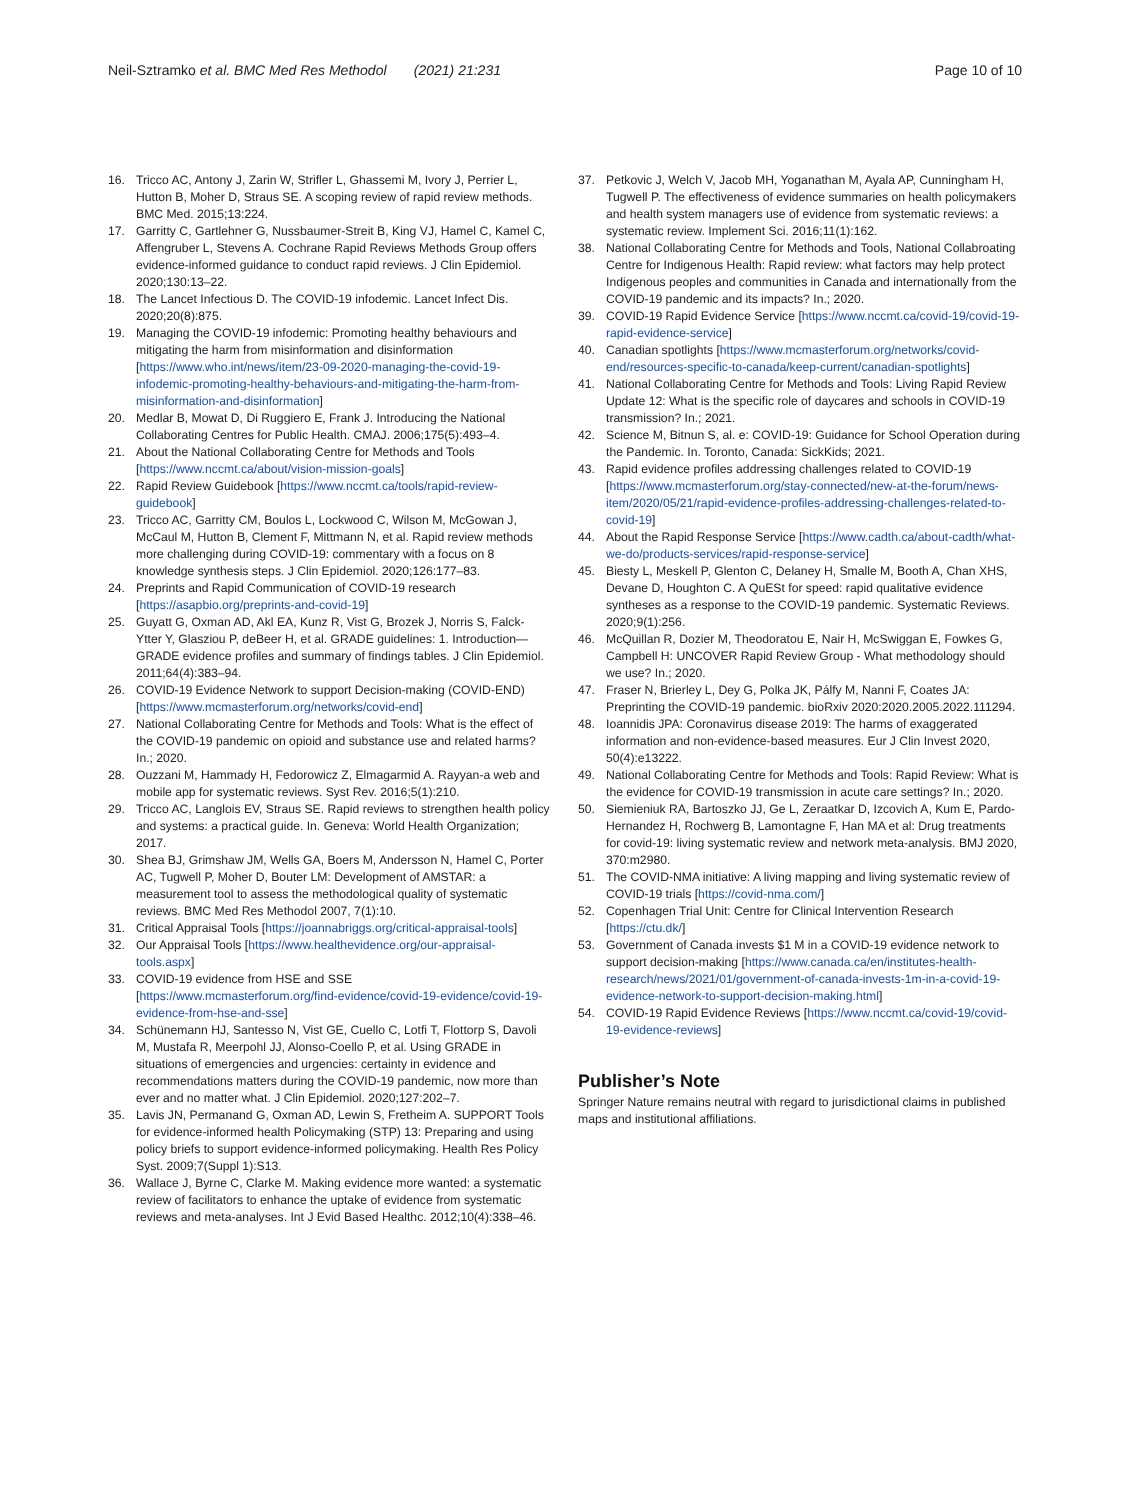Neil‑Sztramko et al. BMC Med Res Methodol (2021) 21:231 Page 10 of 10
16. Tricco AC, Antony J, Zarin W, Strifler L, Ghassemi M, Ivory J, Perrier L, Hutton B, Moher D, Straus SE. A scoping review of rapid review methods. BMC Med. 2015;13:224.
17. Garritty C, Gartlehner G, Nussbaumer-Streit B, King VJ, Hamel C, Kamel C, Affengruber L, Stevens A. Cochrane Rapid Reviews Methods Group offers evidence-informed guidance to conduct rapid reviews. J Clin Epidemiol. 2020;130:13–22.
18. The Lancet Infectious D. The COVID-19 infodemic. Lancet Infect Dis. 2020;20(8):875.
19. Managing the COVID-19 infodemic: Promoting healthy behaviours and mitigating the harm from misinformation and disinformation [https://www.who.int/news/item/23-09-2020-managing-the-covid-19-infodemic-promoting-healthy-behaviours-and-mitigating-the-harm-from-misinformation-and-disinformation]
20. Medlar B, Mowat D, Di Ruggiero E, Frank J. Introducing the National Collaborating Centres for Public Health. CMAJ. 2006;175(5):493–4.
21. About the National Collaborating Centre for Methods and Tools [https://www.nccmt.ca/about/vision-mission-goals]
22. Rapid Review Guidebook [https://www.nccmt.ca/tools/rapid-review-guidebook]
23. Tricco AC, Garritty CM, Boulos L, Lockwood C, Wilson M, McGowan J, McCaul M, Hutton B, Clement F, Mittmann N, et al. Rapid review methods more challenging during COVID-19: commentary with a focus on 8 knowledge synthesis steps. J Clin Epidemiol. 2020;126:177–83.
24. Preprints and Rapid Communication of COVID-19 research [https://asapbio.org/preprints-and-covid-19]
25. Guyatt G, Oxman AD, Akl EA, Kunz R, Vist G, Brozek J, Norris S, Falck-Ytter Y, Glasziou P, deBeer H, et al. GRADE guidelines: 1. Introduction—GRADE evidence profiles and summary of findings tables. J Clin Epidemiol. 2011;64(4):383–94.
26. COVID-19 Evidence Network to support Decision-making (COVID-END) [https://www.mcmasterforum.org/networks/covid-end]
27. National Collaborating Centre for Methods and Tools: What is the effect of the COVID-19 pandemic on opioid and substance use and related harms? In.; 2020.
28. Ouzzani M, Hammady H, Fedorowicz Z, Elmagarmid A. Rayyan-a web and mobile app for systematic reviews. Syst Rev. 2016;5(1):210.
29. Tricco AC, Langlois EV, Straus SE. Rapid reviews to strengthen health policy and systems: a practical guide. In. Geneva: World Health Organization; 2017.
30. Shea BJ, Grimshaw JM, Wells GA, Boers M, Andersson N, Hamel C, Porter AC, Tugwell P, Moher D, Bouter LM: Development of AMSTAR: a measurement tool to assess the methodological quality of systematic reviews. BMC Med Res Methodol 2007, 7(1):10.
31. Critical Appraisal Tools [https://joannabriggs.org/critical-appraisal-tools]
32. Our Appraisal Tools [https://www.healthevidence.org/our-appraisal-tools.aspx]
33. COVID-19 evidence from HSE and SSE [https://www.mcmasterforum.org/find-evidence/covid-19-evidence/covid-19-evidence-from-hse-and-sse]
34. Schünemann HJ, Santesso N, Vist GE, Cuello C, Lotfi T, Flottorp S, Davoli M, Mustafa R, Meerpohl JJ, Alonso-Coello P, et al. Using GRADE in situations of emergencies and urgencies: certainty in evidence and recommendations matters during the COVID-19 pandemic, now more than ever and no matter what. J Clin Epidemiol. 2020;127:202–7.
35. Lavis JN, Permanand G, Oxman AD, Lewin S, Fretheim A. SUPPORT Tools for evidence-informed health Policymaking (STP) 13: Preparing and using policy briefs to support evidence-informed policymaking. Health Res Policy Syst. 2009;7(Suppl 1):S13.
36. Wallace J, Byrne C, Clarke M. Making evidence more wanted: a systematic review of facilitators to enhance the uptake of evidence from systematic reviews and meta-analyses. Int J Evid Based Healthc. 2012;10(4):338–46.
37. Petkovic J, Welch V, Jacob MH, Yoganathan M, Ayala AP, Cunningham H, Tugwell P. The effectiveness of evidence summaries on health policymakers and health system managers use of evidence from systematic reviews: a systematic review. Implement Sci. 2016;11(1):162.
38. National Collaborating Centre for Methods and Tools, National Collabroating Centre for Indigenous Health: Rapid review: what factors may help protect Indigenous peoples and communities in Canada and internationally from the COVID-19 pandemic and its impacts? In.; 2020.
39. COVID-19 Rapid Evidence Service [https://www.nccmt.ca/covid-19/covid-19-rapid-evidence-service]
40. Canadian spotlights [https://www.mcmasterforum.org/networks/covid-end/resources-specific-to-canada/keep-current/canadian-spotlights]
41. National Collaborating Centre for Methods and Tools: Living Rapid Review Update 12: What is the specific role of daycares and schools in COVID-19 transmission? In.; 2021.
42. Science M, Bitnun S, al. e: COVID-19: Guidance for School Operation during the Pandemic. In. Toronto, Canada: SickKids; 2021.
43. Rapid evidence profiles addressing challenges related to COVID-19 [https://www.mcmasterforum.org/stay-connected/new-at-the-forum/news-item/2020/05/21/rapid-evidence-profiles-addressing-challenges-related-to-covid-19]
44. About the Rapid Response Service [https://www.cadth.ca/about-cadth/what-we-do/products-services/rapid-response-service]
45. Biesty L, Meskell P, Glenton C, Delaney H, Smalle M, Booth A, Chan XHS, Devane D, Houghton C. A QuESt for speed: rapid qualitative evidence syntheses as a response to the COVID-19 pandemic. Systematic Reviews. 2020;9(1):256.
46. McQuillan R, Dozier M, Theodoratou E, Nair H, McSwiggan E, Fowkes G, Campbell H: UNCOVER Rapid Review Group - What methodology should we use? In.; 2020.
47. Fraser N, Brierley L, Dey G, Polka JK, Pálfy M, Nanni F, Coates JA: Preprinting the COVID-19 pandemic. bioRxiv 2020:2020.2005.2022.111294.
48. Ioannidis JPA: Coronavirus disease 2019: The harms of exaggerated information and non-evidence-based measures. Eur J Clin Invest 2020, 50(4):e13222.
49. National Collaborating Centre for Methods and Tools: Rapid Review: What is the evidence for COVID-19 transmission in acute care settings? In.; 2020.
50. Siemieniuk RA, Bartoszko JJ, Ge L, Zeraatkar D, Izcovich A, Kum E, Pardo-Hernandez H, Rochwerg B, Lamontagne F, Han MA et al: Drug treatments for covid-19: living systematic review and network meta-analysis. BMJ 2020, 370:m2980.
51. The COVID-NMA initiative: A living mapping and living systematic review of COVID-19 trials [https://covid-nma.com/]
52. Copenhagen Trial Unit: Centre for Clinical Intervention Research [https://ctu.dk/]
53. Government of Canada invests $1 M in a COVID-19 evidence network to support decision-making [https://www.canada.ca/en/institutes-health-research/news/2021/01/government-of-canada-invests-1m-in-a-covid-19-evidence-network-to-support-decision-making.html]
54. COVID-19 Rapid Evidence Reviews [https://www.nccmt.ca/covid-19/covid-19-evidence-reviews]
Publisher’s Note
Springer Nature remains neutral with regard to jurisdictional claims in published maps and institutional affiliations.